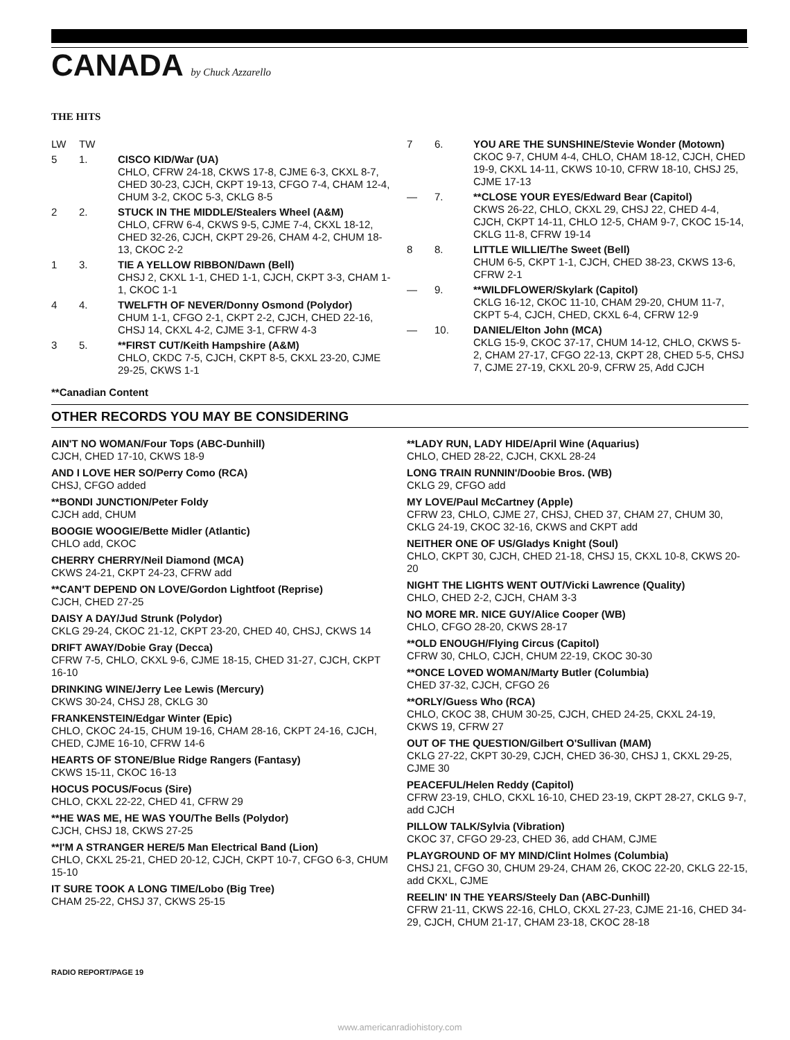CANADA by Chuck Azzarello
THE HITS
LW TW
5 1. CISCO KID/War (UA)
CHLO, CFRW 24-18, CKWS 17-8, CJME 6-3, CKXL 8-7, CHED 30-23, CJCH, CKPT 19-13, CFGO 7-4, CHAM 12-4, CHUM 3-2, CKOC 5-3, CKLG 8-5
2 2. STUCK IN THE MIDDLE/Stealers Wheel (A&M)
CHLO, CFRW 6-4, CKWS 9-5, CJME 7-4, CKXL 18-12, CHED 32-26, CJCH, CKPT 29-26, CHAM 4-2, CHUM 18-13, CKOC 2-2
1 3. TIE A YELLOW RIBBON/Dawn (Bell)
CHSJ 2, CKXL 1-1, CHED 1-1, CJCH, CKPT 3-3, CHAM 1-1, CKOC 1-1
4 4. TWELFTH OF NEVER/Donny Osmond (Polydor)
CHUM 1-1, CFGO 2-1, CKPT 2-2, CJCH, CHED 22-16, CHSJ 14, CKXL 4-2, CJME 3-1, CFRW 4-3
3 5. **FIRST CUT/Keith Hampshire (A&M)
CHLO, CKDC 7-5, CJCH, CKPT 8-5, CKXL 23-20, CJME 29-25, CKWS 1-1
**Canadian Content
7 6. YOU ARE THE SUNSHINE/Stevie Wonder (Motown)
CKOC 9-7, CHUM 4-4, CHLO, CHAM 18-12, CJCH, CHED 19-9, CKXL 14-11, CKWS 10-10, CFRW 18-10, CHSJ 25, CJME 17-13
— 7. **CLOSE YOUR EYES/Edward Bear (Capitol)
CKWS 26-22, CHLO, CKXL 29, CHSJ 22, CHED 4-4, CJCH, CKPT 14-11, CHLO 12-5, CHAM 9-7, CKOC 15-14, CKLG 11-8, CFRW 19-14
8 8. LITTLE WILLIE/The Sweet (Bell)
CHUM 6-5, CKPT 1-1, CJCH, CHED 38-23, CKWS 13-6, CFRW 2-1
— 9. **WILDFLOWER/Skylark (Capitol)
CKLG 16-12, CKOC 11-10, CHAM 29-20, CHUM 11-7, CKPT 5-4, CJCH, CHED, CKXL 6-4, CFRW 12-9
— 10. DANIEL/Elton John (MCA)
CKLG 15-9, CKOC 37-17, CHUM 14-12, CHLO, CKWS 5-2, CHAM 27-17, CFGO 22-13, CKPT 28, CHED 5-5, CHSJ 7, CJME 27-19, CKXL 20-9, CFRW 25, Add CJCH
OTHER RECORDS YOU MAY BE CONSIDERING
AIN'T NO WOMAN/Four Tops (ABC-Dunhill)
CJCH, CHED 17-10, CKWS 18-9
AND I LOVE HER SO/Perry Como (RCA)
CHSJ, CFGO added
**BONDI JUNCTION/Peter Foldy
CJCH add, CHUM
BOOGIE WOOGIE/Bette Midler (Atlantic)
CHLO add, CKOC
CHERRY CHERRY/Neil Diamond (MCA)
CKWS 24-21, CKPT 24-23, CFRW add
**CAN'T DEPEND ON LOVE/Gordon Lightfoot (Reprise)
CJCH, CHED 27-25
DAISY A DAY/Jud Strunk (Polydor)
CKLG 29-24, CKOC 21-12, CKPT 23-20, CHED 40, CHSJ, CKWS 14
DRIFT AWAY/Dobie Gray (Decca)
CFRW 7-5, CHLO, CKXL 9-6, CJME 18-15, CHED 31-27, CJCH, CKPT 16-10
DRINKING WINE/Jerry Lee Lewis (Mercury)
CKWS 30-24, CHSJ 28, CKLG 30
FRANKENSTEIN/Edgar Winter (Epic)
CHLO, CKOC 24-15, CHUM 19-16, CHAM 28-16, CKPT 24-16, CJCH, CHED, CJME 16-10, CFRW 14-6
HEARTS OF STONE/Blue Ridge Rangers (Fantasy)
CKWS 15-11, CKOC 16-13
HOCUS POCUS/Focus (Sire)
CHLO, CKXL 22-22, CHED 41, CFRW 29
**HE WAS ME, HE WAS YOU/The Bells (Polydor)
CJCH, CHSJ 18, CKWS 27-25
**I'M A STRANGER HERE/5 Man Electrical Band (Lion)
CHLO, CKXL 25-21, CHED 20-12, CJCH, CKPT 10-7, CFGO 6-3, CHUM 15-10
IT SURE TOOK A LONG TIME/Lobo (Big Tree)
CHAM 25-22, CHSJ 37, CKWS 25-15
**LADY RUN, LADY HIDE/April Wine (Aquarius)
CHLO, CHED 28-22, CJCH, CKXL 28-24
LONG TRAIN RUNNIN'/Doobie Bros. (WB)
CKLG 29, CFGO add
MY LOVE/Paul McCartney (Apple)
CFRW 23, CHLO, CJME 27, CHSJ, CHED 37, CHAM 27, CHUM 30, CKLG 24-19, CKOC 32-16, CKWS and CKPT add
NEITHER ONE OF US/Gladys Knight (Soul)
CHLO, CKPT 30, CJCH, CHED 21-18, CHSJ 15, CKXL 10-8, CKWS 20-20
NIGHT THE LIGHTS WENT OUT/Vicki Lawrence (Quality)
CHLO, CHED 2-2, CJCH, CHAM 3-3
NO MORE MR. NICE GUY/Alice Cooper (WB)
CHLO, CFGO 28-20, CKWS 28-17
**OLD ENOUGH/Flying Circus (Capitol)
CFRW 30, CHLO, CJCH, CHUM 22-19, CKOC 30-30
**ONCE LOVED WOMAN/Marty Butler (Columbia)
CHED 37-32, CJCH, CFGO 26
**ORLY/Guess Who (RCA)
CHLO, CKOC 38, CHUM 30-25, CJCH, CHED 24-25, CKXL 24-19, CKWS 19, CFRW 27
OUT OF THE QUESTION/Gilbert O'Sullivan (MAM)
CKLG 27-22, CKPT 30-29, CJCH, CHED 36-30, CHSJ 1, CKXL 29-25, CJME 30
PEACEFUL/Helen Reddy (Capitol)
CFRW 23-19, CHLO, CKXL 16-10, CHED 23-19, CKPT 28-27, CKLG 9-7, add CJCH
PILLOW TALK/Sylvia (Vibration)
CKOC 37, CFGO 29-23, CHED 36, add CHAM, CJME
PLAYGROUND OF MY MIND/Clint Holmes (Columbia)
CHSJ 21, CFGO 30, CHUM 29-24, CHAM 26, CKOC 22-20, CKLG 22-15, add CKXL, CJME
REELIN' IN THE YEARS/Steely Dan (ABC-Dunhill)
CFRW 21-11, CKWS 22-16, CHLO, CKXL 27-23, CJME 21-16, CHED 34-29, CJCH, CHUM 21-17, CHAM 23-18, CKOC 28-18
RADIO REPORT/PAGE 19
www.americanradiohistory.com